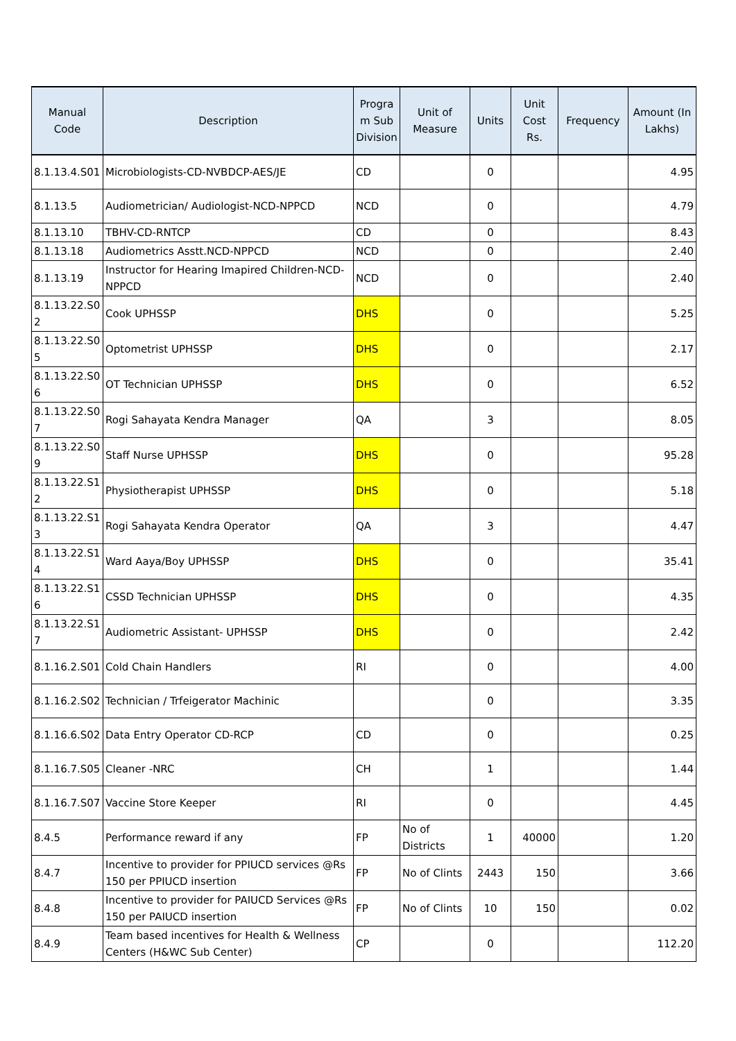| Manual Code | Description | Progra m Sub Division | Unit of Measure | Units | Unit Cost Rs. | Frequency | Amount (In Lakhs) |
| --- | --- | --- | --- | --- | --- | --- | --- |
| 8.1.13.4.S01 | Microbiologists-CD-NVBDCP-AES/JE | CD | | 0 | | | 4.95 |
| 8.1.13.5 | Audiometrician/ Audiologist-NCD-NPPCD | NCD | | 0 | | | 4.79 |
| 8.1.13.10 | TBHV-CD-RNTCP | CD | | 0 | | | 8.43 |
| 8.1.13.18 | Audiometrics Asstt.NCD-NPPCD | NCD | | 0 | | | 2.40 |
| 8.1.13.19 | Instructor for Hearing Imapired Children-NCD-NPPCD | NCD | | 0 | | | 2.40 |
| 8.1.13.22.S0 2 | Cook UPHSSP | DHS | | 0 | | | 5.25 |
| 8.1.13.22.S0 5 | Optometrist UPHSSP | DHS | | 0 | | | 2.17 |
| 8.1.13.22.S0 6 | OT Technician UPHSSP | DHS | | 0 | | | 6.52 |
| 8.1.13.22.S0 7 | Rogi Sahayata Kendra Manager | QA | | 3 | | | 8.05 |
| 8.1.13.22.S0 9 | Staff Nurse UPHSSP | DHS | | 0 | | | 95.28 |
| 8.1.13.22.S1 2 | Physiotherapist UPHSSP | DHS | | 0 | | | 5.18 |
| 8.1.13.22.S1 3 | Rogi Sahayata Kendra Operator | QA | | 3 | | | 4.47 |
| 8.1.13.22.S1 4 | Ward Aaya/Boy UPHSSP | DHS | | 0 | | | 35.41 |
| 8.1.13.22.S1 6 | CSSD Technician UPHSSP | DHS | | 0 | | | 4.35 |
| 8.1.13.22.S1 7 | Audiometric Assistant- UPHSSP | DHS | | 0 | | | 2.42 |
| 8.1.16.2.S01 | Cold Chain Handlers | RI | | 0 | | | 4.00 |
| 8.1.16.2.S02 | Technician / Trfeigerator Machinic | | | 0 | | | 3.35 |
| 8.1.16.6.S02 | Data Entry Operator CD-RCP | CD | | 0 | | | 0.25 |
| 8.1.16.7.S05 | Cleaner -NRC | CH | | 1 | | | 1.44 |
| 8.1.16.7.S07 | Vaccine Store Keeper | RI | | 0 | | | 4.45 |
| 8.4.5 | Performance reward if any | FP | No of Districts | 1 | 40000 | | 1.20 |
| 8.4.7 | Incentive to provider for PPIUCD services @Rs 150 per PPIUCD insertion | FP | No of Clints | 2443 | 150 | | 3.66 |
| 8.4.8 | Incentive to provider for PAIUCD Services @Rs 150 per PAIUCD insertion | FP | No of Clints | 10 | 150 | | 0.02 |
| 8.4.9 | Team based incentives for Health & Wellness Centers (H&WC Sub Center) | CP | | 0 | | | 112.20 |